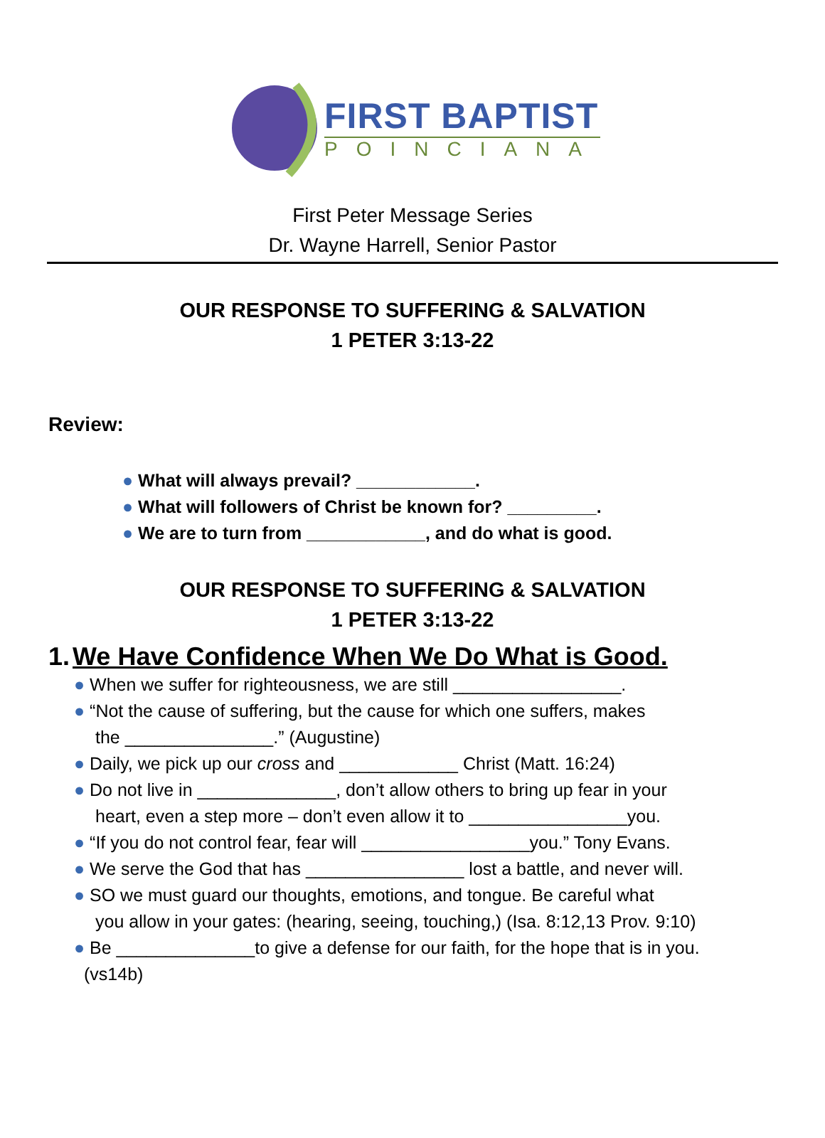FIRST BAPTIST
POINCIANA
First Peter Message Series
Dr. Wayne Harrell, Senior Pastor
OUR RESPONSE TO SUFFERING & SALVATION
1 PETER 3:13-22
Review:
● What will always prevail? ____________.
● What will followers of Christ be known for? _________.
● We are to turn from ____________, and do what is good.
OUR RESPONSE TO SUFFERING & SALVATION
1 PETER 3:13-22
1. We Have Confidence When We Do What is Good.
● When we suffer for righteousness, we are still _________________.
● “Not the cause of suffering, but the cause for which one suffers, makes
the _______________.” (Augustine)
● Daily, we pick up our cross and ____________ Christ (Matt. 16:24)
● Do not live in ______________, don’t allow others to bring up fear in your
heart, even a step more – don’t even allow it to ________________you.
● “If you do not control fear, fear will _________________you.” Tony Evans.
● We serve the God that has ________________ lost a battle, and never will.
● SO we must guard our thoughts, emotions, and tongue. Be careful what
you allow in your gates: (hearing, seeing, touching,) (Isa. 8:12,13 Prov. 9:10)
● Be ______________to give a defense for our faith, for the hope that is in you.
(vs14b)